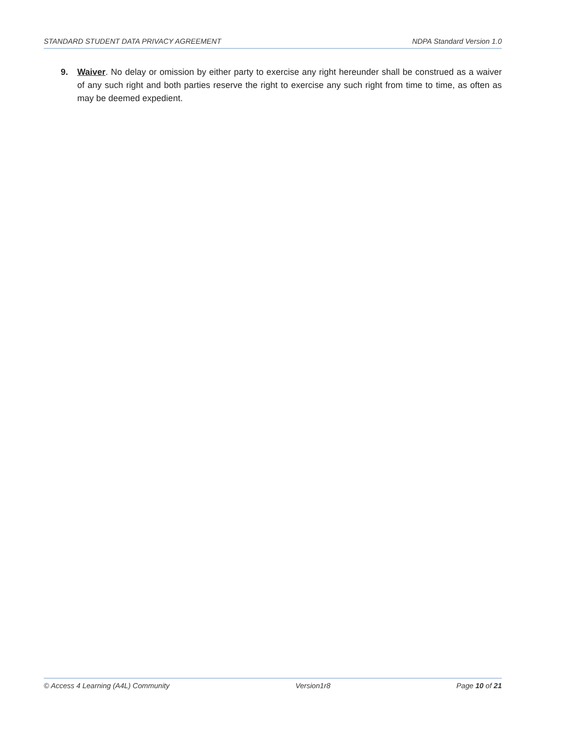STANDARD STUDENT DATA PRIVACY AGREEMENT NDPA Standard Version 1.0
9. Waiver. No delay or omission by either party to exercise any right hereunder shall be construed as a waiver of any such right and both parties reserve the right to exercise any such right from time to time, as often as may be deemed expedient.
© Access 4 Learning (A4L) Community Version1r8 Page 10 of 21